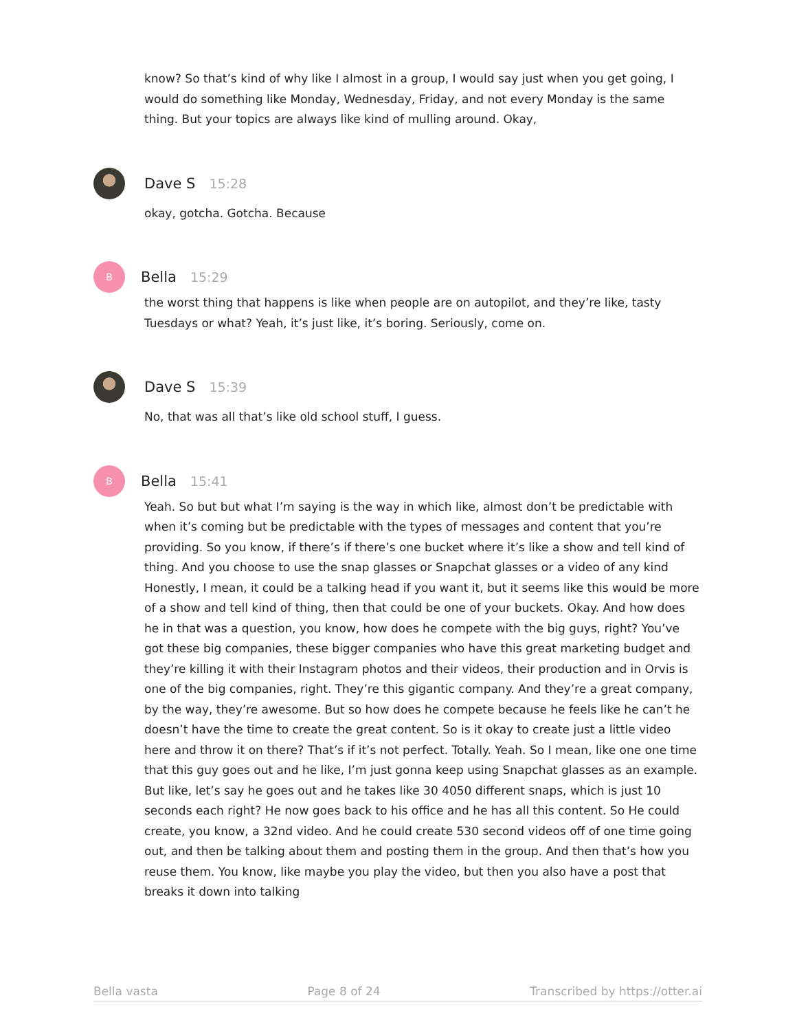know? So that’s kind of why like I almost in a group, I would say just when you get going, I would do something like Monday, Wednesday, Friday, and not every Monday is the same thing. But your topics are always like kind of mulling around. Okay,
Dave S 15:28
okay, gotcha. Gotcha. Because
B
Bella 15:29
the worst thing that happens is like when people are on autopilot, and they’re like, tasty Tuesdays or what? Yeah, it’s just like, it’s boring. Seriously, come on.
Dave S 15:39
No, that was all that’s like old school stuff, I guess.
B
Bella 15:41
Yeah. So but but what I’m saying is the way in which like, almost don’t be predictable with when it’s coming but be predictable with the types of messages and content that you’re providing. So you know, if there’s if there’s one bucket where it’s like a show and tell kind of thing. And you choose to use the snap glasses or Snapchat glasses or a video of any kind Honestly, I mean, it could be a talking head if you want it, but it seems like this would be more of a show and tell kind of thing, then that could be one of your buckets. Okay. And how does he in that was a question, you know, how does he compete with the big guys, right? You’ve got these big companies, these bigger companies who have this great marketing budget and they’re killing it with their Instagram photos and their videos, their production and in Orvis is one of the big companies, right. They’re this gigantic company. And they’re a great company, by the way, they’re awesome. But so how does he compete because he feels like he can’t he doesn’t have the time to create the great content. So is it okay to create just a little video here and throw it on there? That’s if it’s not perfect. Totally. Yeah. So I mean, like one one time that this guy goes out and he like, I’m just gonna keep using Snapchat glasses as an example. But like, let’s say he goes out and he takes like 30 4050 different snaps, which is just 10 seconds each right? He now goes back to his office and he has all this content. So He could create, you know, a 32nd video. And he could create 530 second videos off of one time going out, and then be talking about them and posting them in the group. And then that’s how you reuse them. You know, like maybe you play the video, but then you also have a post that breaks it down into talking
Bella vasta Page 8 of 24 Transcribed by https://otter.ai